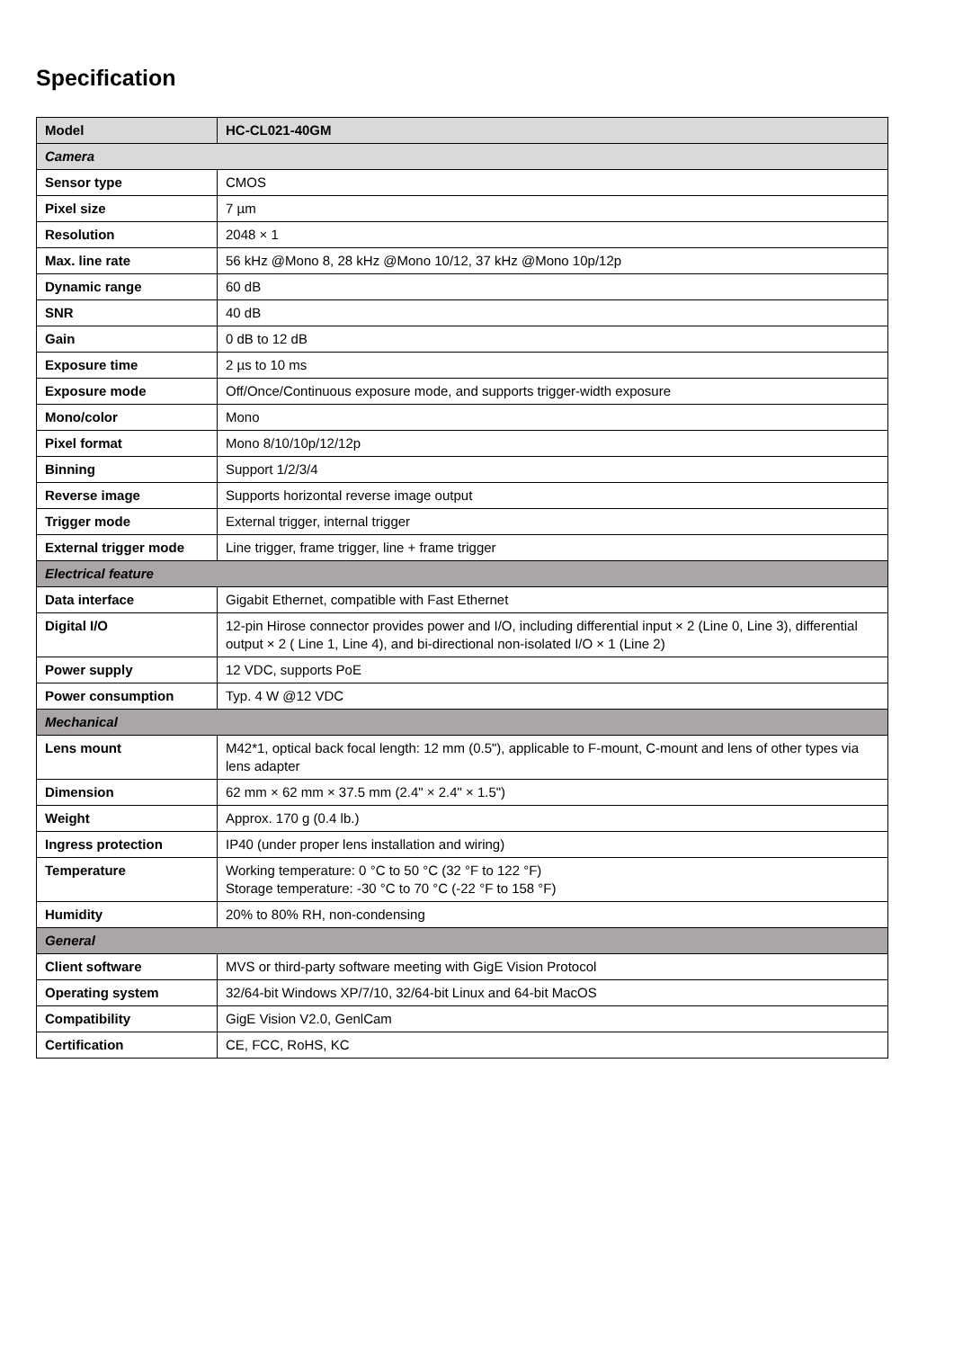Specification
| Model | HC-CL021-40GM |
| Camera | |
| Sensor type | CMOS |
| Pixel size | 7 µm |
| Resolution | 2048 × 1 |
| Max. line rate | 56 kHz @Mono 8, 28 kHz @Mono 10/12, 37 kHz @Mono 10p/12p |
| Dynamic range | 60 dB |
| SNR | 40 dB |
| Gain | 0 dB to 12 dB |
| Exposure time | 2 µs to 10 ms |
| Exposure mode | Off/Once/Continuous exposure mode, and supports trigger-width exposure |
| Mono/color | Mono |
| Pixel format | Mono 8/10/10p/12/12p |
| Binning | Support 1/2/3/4 |
| Reverse image | Supports horizontal reverse image output |
| Trigger mode | External trigger, internal trigger |
| External trigger mode | Line trigger, frame trigger, line + frame trigger |
| Electrical feature | |
| Data interface | Gigabit Ethernet, compatible with Fast Ethernet |
| Digital I/O | 12-pin Hirose connector provides power and I/O, including differential input × 2 (Line 0, Line 3), differential output × 2 ( Line 1, Line 4), and bi-directional non-isolated I/O × 1 (Line 2) |
| Power supply | 12 VDC, supports PoE |
| Power consumption | Typ. 4 W @12 VDC |
| Mechanical | |
| Lens mount | M42*1, optical back focal length: 12 mm (0.5"), applicable to F-mount, C-mount and lens of other types via lens adapter |
| Dimension | 62 mm × 62 mm × 37.5 mm (2.4" × 2.4" × 1.5") |
| Weight | Approx. 170 g (0.4 lb.) |
| Ingress protection | IP40 (under proper lens installation and wiring) |
| Temperature | Working temperature: 0 °C to 50 °C (32 °F to 122 °F) Storage temperature: -30 °C to 70 °C (-22 °F to 158 °F) |
| Humidity | 20% to 80% RH, non-condensing |
| General | |
| Client software | MVS or third-party software meeting with GigE Vision Protocol |
| Operating system | 32/64-bit Windows XP/7/10, 32/64-bit Linux and 64-bit MacOS |
| Compatibility | GigE Vision V2.0, GenlCam |
| Certification | CE, FCC, RoHS, KC |